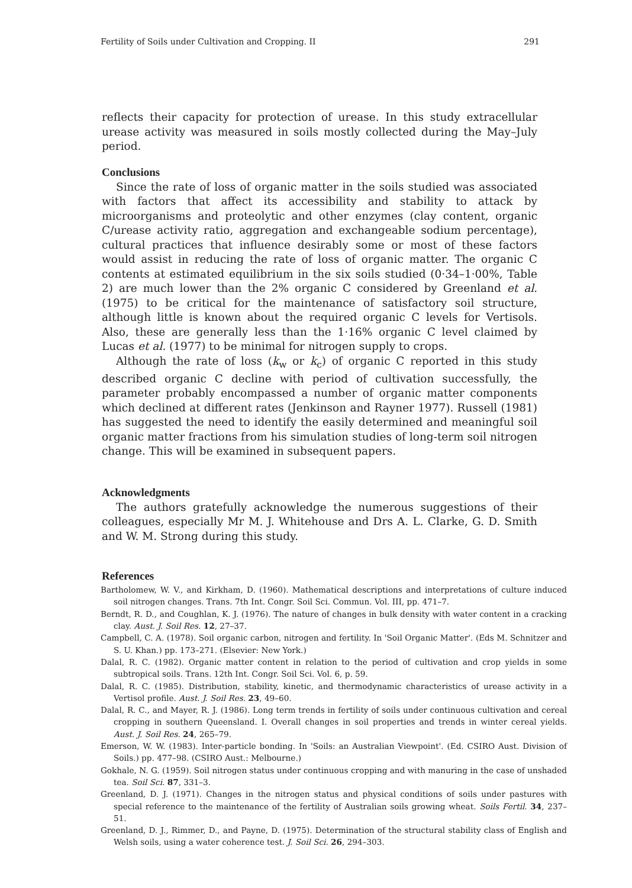Fertility of Soils under Cultivation and Cropping. II 291
reflects their capacity for protection of urease. In this study extracellular urease activity was measured in soils mostly collected during the May–July period.
Conclusions
Since the rate of loss of organic matter in the soils studied was associated with factors that affect its accessibility and stability to attack by microorganisms and proteolytic and other enzymes (clay content, organic C/urease activity ratio, aggregation and exchangeable sodium percentage), cultural practices that influence desirably some or most of these factors would assist in reducing the rate of loss of organic matter. The organic C contents at estimated equilibrium in the six soils studied (0·34–1·00%, Table 2) are much lower than the 2% organic C considered by Greenland et al. (1975) to be critical for the maintenance of satisfactory soil structure, although little is known about the required organic C levels for Vertisols. Also, these are generally less than the 1·16% organic C level claimed by Lucas et al. (1977) to be minimal for nitrogen supply to crops.
Although the rate of loss (k<sub>w</sub> or k<sub>c</sub>) of organic C reported in this study described organic C decline with period of cultivation successfully, the parameter probably encompassed a number of organic matter components which declined at different rates (Jenkinson and Rayner 1977). Russell (1981) has suggested the need to identify the easily determined and meaningful soil organic matter fractions from his simulation studies of long-term soil nitrogen change. This will be examined in subsequent papers.
Acknowledgments
The authors gratefully acknowledge the numerous suggestions of their colleagues, especially Mr M. J. Whitehouse and Drs A. L. Clarke, G. D. Smith and W. M. Strong during this study.
References
Bartholomew, W. V., and Kirkham, D. (1960). Mathematical descriptions and interpretations of culture induced soil nitrogen changes. Trans. 7th Int. Congr. Soil Sci. Commun. Vol. III, pp. 471–7.
Berndt, R. D., and Coughlan, K. J. (1976). The nature of changes in bulk density with water content in a cracking clay. Aust. J. Soil Res. 12, 27–37.
Campbell, C. A. (1978). Soil organic carbon, nitrogen and fertility. In 'Soil Organic Matter'. (Eds M. Schnitzer and S. U. Khan.) pp. 173–271. (Elsevier: New York.)
Dalal, R. C. (1982). Organic matter content in relation to the period of cultivation and crop yields in some subtropical soils. Trans. 12th Int. Congr. Soil Sci. Vol. 6, p. 59.
Dalal, R. C. (1985). Distribution, stability, kinetic, and thermodynamic characteristics of urease activity in a Vertisol profile. Aust. J. Soil Res. 23, 49–60.
Dalal, R. C., and Mayer, R. J. (1986). Long term trends in fertility of soils under continuous cultivation and cereal cropping in southern Queensland. I. Overall changes in soil properties and trends in winter cereal yields. Aust. J. Soil Res. 24, 265–79.
Emerson, W. W. (1983). Inter-particle bonding. In 'Soils: an Australian Viewpoint'. (Ed. CSIRO Aust. Division of Soils.) pp. 477–98. (CSIRO Aust.: Melbourne.)
Gokhale, N. G. (1959). Soil nitrogen status under continuous cropping and with manuring in the case of unshaded tea. Soil Sci. 87, 331–3.
Greenland, D. J. (1971). Changes in the nitrogen status and physical conditions of soils under pastures with special reference to the maintenance of the fertility of Australian soils growing wheat. Soils Fertil. 34, 237–51.
Greenland, D. J., Rimmer, D., and Payne, D. (1975). Determination of the structural stability class of English and Welsh soils, using a water coherence test. J. Soil Sci. 26, 294–303.